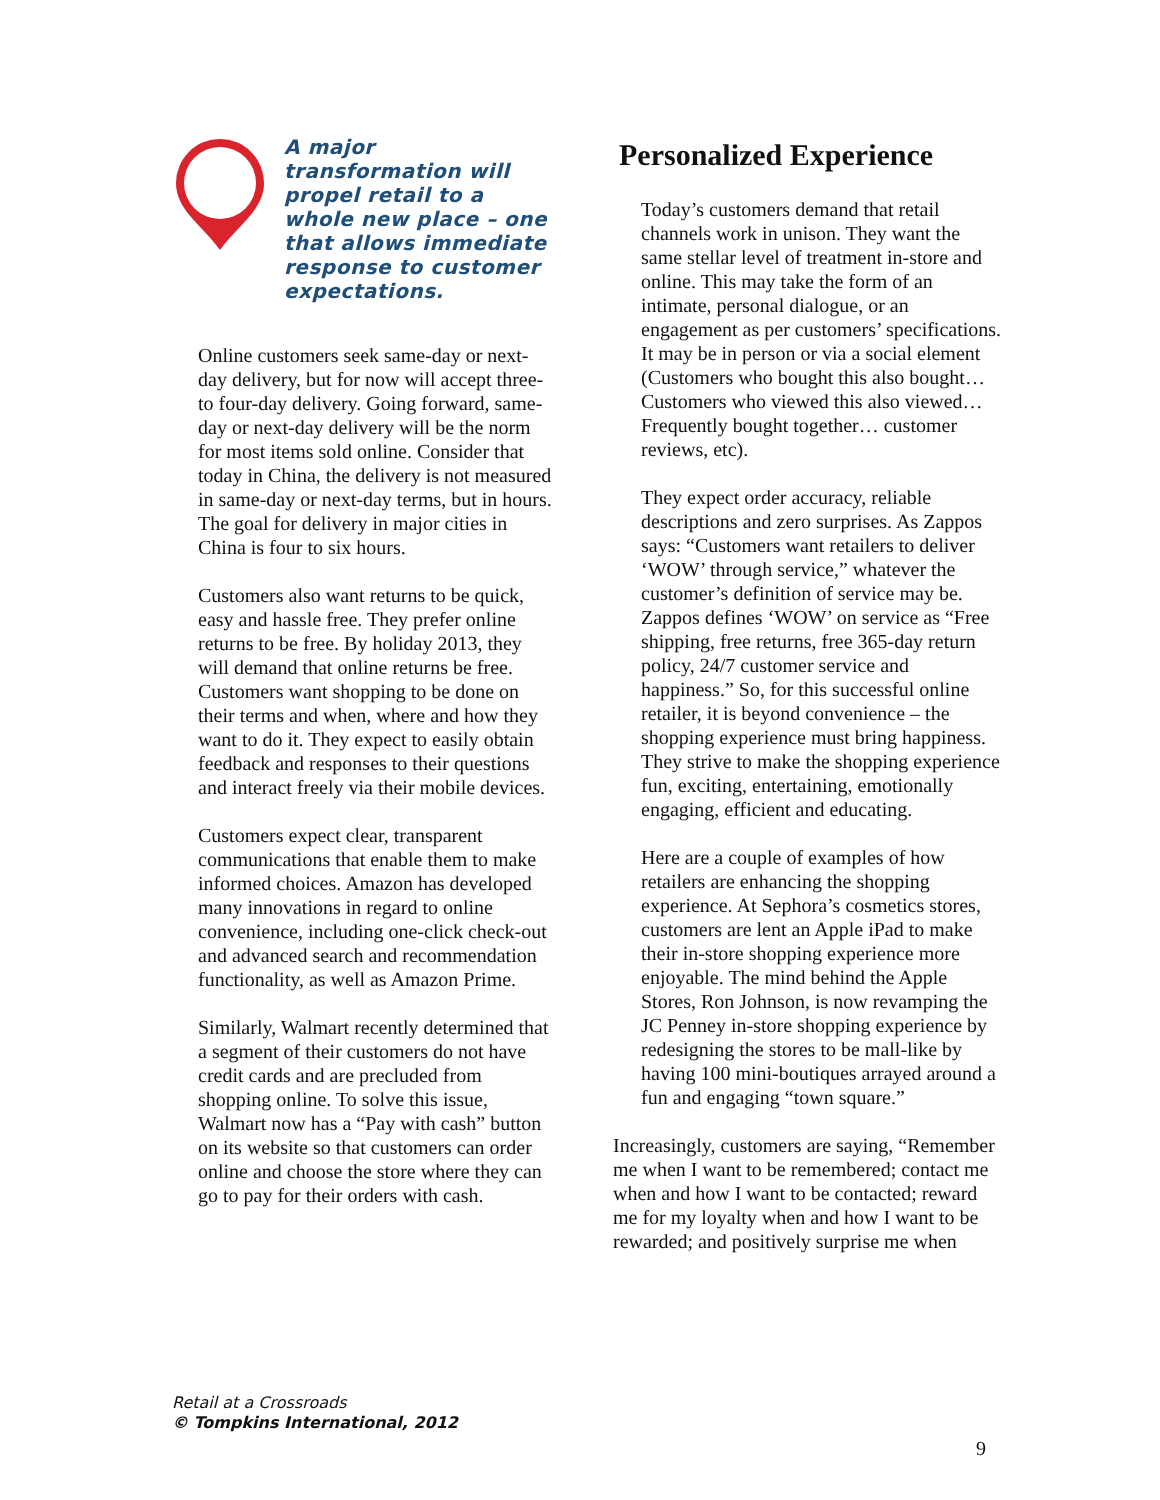A major transformation will propel retail to a whole new place – one that allows immediate response to customer expectations.
Online customers seek same-day or next-day delivery, but for now will accept three- to four-day delivery. Going forward, same-day or next-day delivery will be the norm for most items sold online. Consider that today in China, the delivery is not measured in same-day or next-day terms, but in hours. The goal for delivery in major cities in China is four to six hours.
Customers also want returns to be quick, easy and hassle free. They prefer online returns to be free. By holiday 2013, they will demand that online returns be free. Customers want shopping to be done on their terms and when, where and how they want to do it. They expect to easily obtain feedback and responses to their questions and interact freely via their mobile devices.
Customers expect clear, transparent communications that enable them to make informed choices. Amazon has developed many innovations in regard to online convenience, including one-click check-out and advanced search and recommendation functionality, as well as Amazon Prime.
Similarly, Walmart recently determined that a segment of their customers do not have credit cards and are precluded from shopping online. To solve this issue, Walmart now has a “Pay with cash” button on its website so that customers can order online and choose the store where they can go to pay for their orders with cash.
Personalized Experience
Today’s customers demand that retail channels work in unison. They want the same stellar level of treatment in-store and online. This may take the form of an intimate, personal dialogue, or an engagement as per customers’ specifications. It may be in person or via a social element (Customers who bought this also bought…Customers who viewed this also viewed…Frequently bought together… customer reviews, etc).
They expect order accuracy, reliable descriptions and zero surprises. As Zappos says: “Customers want retailers to deliver ‘WOW’ through service,” whatever the customer’s definition of service may be. Zappos defines ‘WOW’ on service as “Free shipping, free returns, free 365-day return policy, 24/7 customer service and happiness.” So, for this successful online retailer, it is beyond convenience – the shopping experience must bring happiness. They strive to make the shopping experience fun, exciting, entertaining, emotionally engaging, efficient and educating.
Here are a couple of examples of how retailers are enhancing the shopping experience. At Sephora’s cosmetics stores, customers are lent an Apple iPad to make their in-store shopping experience more enjoyable. The mind behind the Apple Stores, Ron Johnson, is now revamping the JC Penney in-store shopping experience by redesigning the stores to be mall-like by having 100 mini-boutiques arrayed around a fun and engaging “town square.”
Increasingly, customers are saying, “Remember me when I want to be remembered; contact me when and how I want to be contacted; reward me for my loyalty when and how I want to be rewarded; and positively surprise me when
Retail at a Crossroads
© Tompkins International, 2012
9